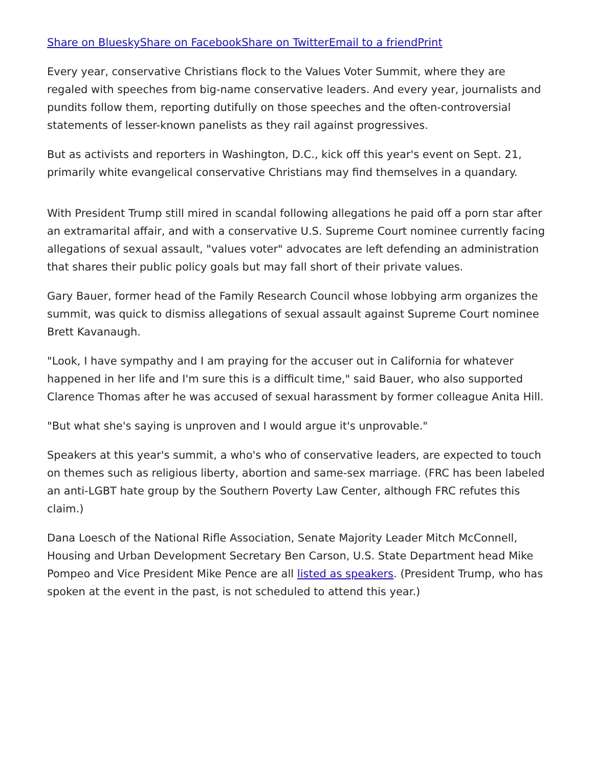Share on Bluesky Share on Facebook Share on Twitter Email to a friend Print
Every year, conservative Christians flock to the Values Voter Summit, where they are regaled with speeches from big-name conservative leaders. And every year, journalists and pundits follow them, reporting dutifully on those speeches and the often-controversial statements of lesser-known panelists as they rail against progressives.
But as activists and reporters in Washington, D.C., kick off this year's event on Sept. 21, primarily white evangelical conservative Christians may find themselves in a quandary.
With President Trump still mired in scandal following allegations he paid off a porn star after an extramarital affair, and with a conservative U.S. Supreme Court nominee currently facing allegations of sexual assault, "values voter" advocates are left defending an administration that shares their public policy goals but may fall short of their private values.
Gary Bauer, former head of the Family Research Council whose lobbying arm organizes the summit, was quick to dismiss allegations of sexual assault against Supreme Court nominee Brett Kavanaugh.
"Look, I have sympathy and I am praying for the accuser out in California for whatever happened in her life and I'm sure this is a difficult time," said Bauer, who also supported Clarence Thomas after he was accused of sexual harassment by former colleague Anita Hill.
"But what she's saying is unproven and I would argue it's unprovable."
Speakers at this year's summit, a who's who of conservative leaders, are expected to touch on themes such as religious liberty, abortion and same-sex marriage. (FRC has been labeled an anti-LGBT hate group by the Southern Poverty Law Center, although FRC refutes this claim.)
Dana Loesch of the National Rifle Association, Senate Majority Leader Mitch McConnell, Housing and Urban Development Secretary Ben Carson, U.S. State Department head Mike Pompeo and Vice President Mike Pence are all listed as speakers. (President Trump, who has spoken at the event in the past, is not scheduled to attend this year.)